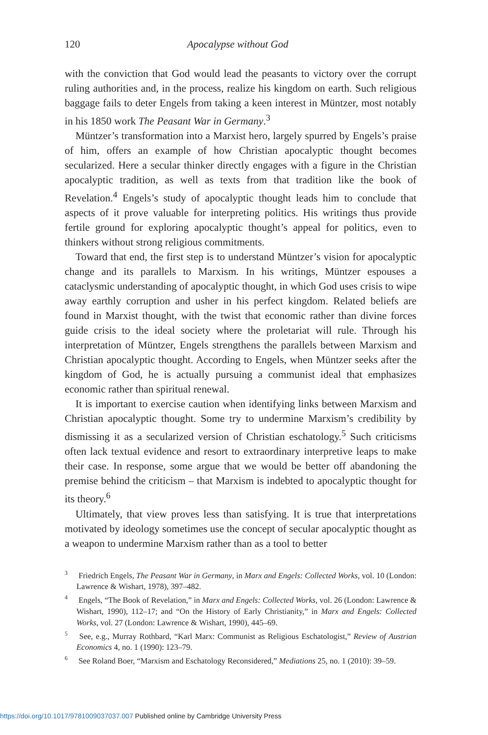120 Apocalypse without God
with the conviction that God would lead the peasants to victory over the corrupt ruling authorities and, in the process, realize his kingdom on earth. Such religious baggage fails to deter Engels from taking a keen interest in Müntzer, most notably in his 1850 work The Peasant War in Germany.<sup>3</sup>
Müntzer’s transformation into a Marxist hero, largely spurred by Engels’s praise of him, offers an example of how Christian apocalyptic thought becomes secularized. Here a secular thinker directly engages with a figure in the Christian apocalyptic tradition, as well as texts from that tradition like the book of Revelation.<sup>4</sup> Engels’s study of apocalyptic thought leads him to conclude that aspects of it prove valuable for interpreting politics. His writings thus provide fertile ground for exploring apocalyptic thought’s appeal for politics, even to thinkers without strong religious commitments.
Toward that end, the first step is to understand Müntzer’s vision for apocalyptic change and its parallels to Marxism. In his writings, Müntzer espouses a cataclysmic understanding of apocalyptic thought, in which God uses crisis to wipe away earthly corruption and usher in his perfect kingdom. Related beliefs are found in Marxist thought, with the twist that economic rather than divine forces guide crisis to the ideal society where the proletariat will rule. Through his interpretation of Müntzer, Engels strengthens the parallels between Marxism and Christian apocalyptic thought. According to Engels, when Müntzer seeks after the kingdom of God, he is actually pursuing a communist ideal that emphasizes economic rather than spiritual renewal.
It is important to exercise caution when identifying links between Marxism and Christian apocalyptic thought. Some try to undermine Marxism’s credibility by dismissing it as a secularized version of Christian eschatology.<sup>5</sup> Such criticisms often lack textual evidence and resort to extraordinary interpretive leaps to make their case. In response, some argue that we would be better off abandoning the premise behind the criticism – that Marxism is indebted to apocalyptic thought for its theory.<sup>6</sup>
Ultimately, that view proves less than satisfying. It is true that interpretations motivated by ideology sometimes use the concept of secular apocalyptic thought as a weapon to undermine Marxism rather than as a tool to better
<sup>3</sup> Friedrich Engels, The Peasant War in Germany, in Marx and Engels: Collected Works, vol. 10 (London: Lawrence & Wishart, 1978), 397–482.
<sup>4</sup> Engels, “The Book of Revelation,” in Marx and Engels: Collected Works, vol. 26 (London: Lawrence & Wishart, 1990), 112–17; and “On the History of Early Christianity,” in Marx and Engels: Collected Works, vol. 27 (London: Lawrence & Wishart, 1990), 445–69.
<sup>5</sup> See, e.g., Murray Rothbard, “Karl Marx: Communist as Religious Eschatologist,” Review of Austrian Economics 4, no. 1 (1990): 123–79.
<sup>6</sup> See Roland Boer, “Marxism and Eschatology Reconsidered,” Mediations 25, no. 1 (2010): 39–59.
https://doi.org/10.1017/9781009037037.007 Published online by Cambridge University Press